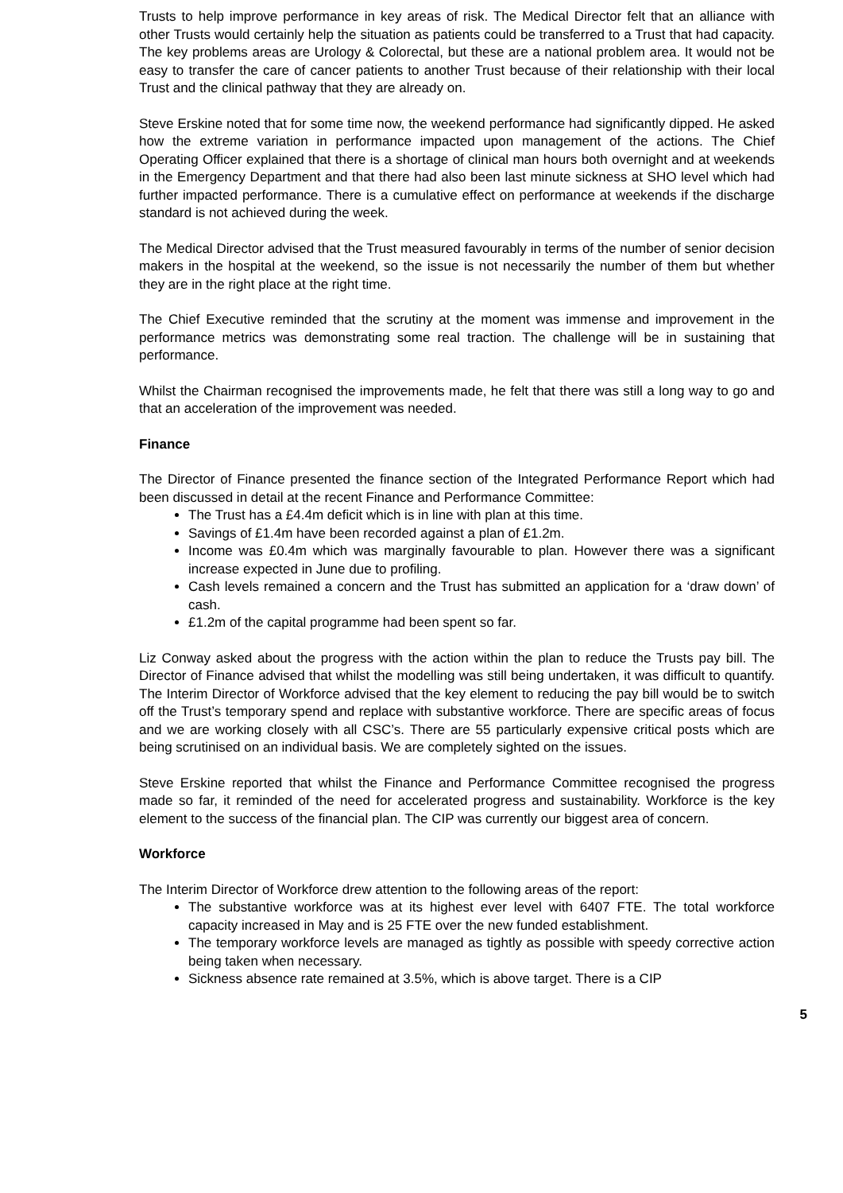Trusts to help improve performance in key areas of risk. The Medical Director felt that an alliance with other Trusts would certainly help the situation as patients could be transferred to a Trust that had capacity. The key problems areas are Urology & Colorectal, but these are a national problem area. It would not be easy to transfer the care of cancer patients to another Trust because of their relationship with their local Trust and the clinical pathway that they are already on.
Steve Erskine noted that for some time now, the weekend performance had significantly dipped. He asked how the extreme variation in performance impacted upon management of the actions. The Chief Operating Officer explained that there is a shortage of clinical man hours both overnight and at weekends in the Emergency Department and that there had also been last minute sickness at SHO level which had further impacted performance. There is a cumulative effect on performance at weekends if the discharge standard is not achieved during the week.
The Medical Director advised that the Trust measured favourably in terms of the number of senior decision makers in the hospital at the weekend, so the issue is not necessarily the number of them but whether they are in the right place at the right time.
The Chief Executive reminded that the scrutiny at the moment was immense and improvement in the performance metrics was demonstrating some real traction. The challenge will be in sustaining that performance.
Whilst the Chairman recognised the improvements made, he felt that there was still a long way to go and that an acceleration of the improvement was needed.
Finance
The Director of Finance presented the finance section of the Integrated Performance Report which had been discussed in detail at the recent Finance and Performance Committee:
The Trust has a £4.4m deficit which is in line with plan at this time.
Savings of £1.4m have been recorded against a plan of £1.2m.
Income was £0.4m which was marginally favourable to plan. However there was a significant increase expected in June due to profiling.
Cash levels remained a concern and the Trust has submitted an application for a ‘draw down’ of cash.
£1.2m of the capital programme had been spent so far.
Liz Conway asked about the progress with the action within the plan to reduce the Trusts pay bill. The Director of Finance advised that whilst the modelling was still being undertaken, it was difficult to quantify. The Interim Director of Workforce advised that the key element to reducing the pay bill would be to switch off the Trust’s temporary spend and replace with substantive workforce. There are specific areas of focus and we are working closely with all CSC’s. There are 55 particularly expensive critical posts which are being scrutinised on an individual basis. We are completely sighted on the issues.
Steve Erskine reported that whilst the Finance and Performance Committee recognised the progress made so far, it reminded of the need for accelerated progress and sustainability. Workforce is the key element to the success of the financial plan. The CIP was currently our biggest area of concern.
Workforce
The Interim Director of Workforce drew attention to the following areas of the report:
The substantive workforce was at its highest ever level with 6407 FTE. The total workforce capacity increased in May and is 25 FTE over the new funded establishment.
The temporary workforce levels are managed as tightly as possible with speedy corrective action being taken when necessary.
Sickness absence rate remained at 3.5%, which is above target. There is a CIP
5